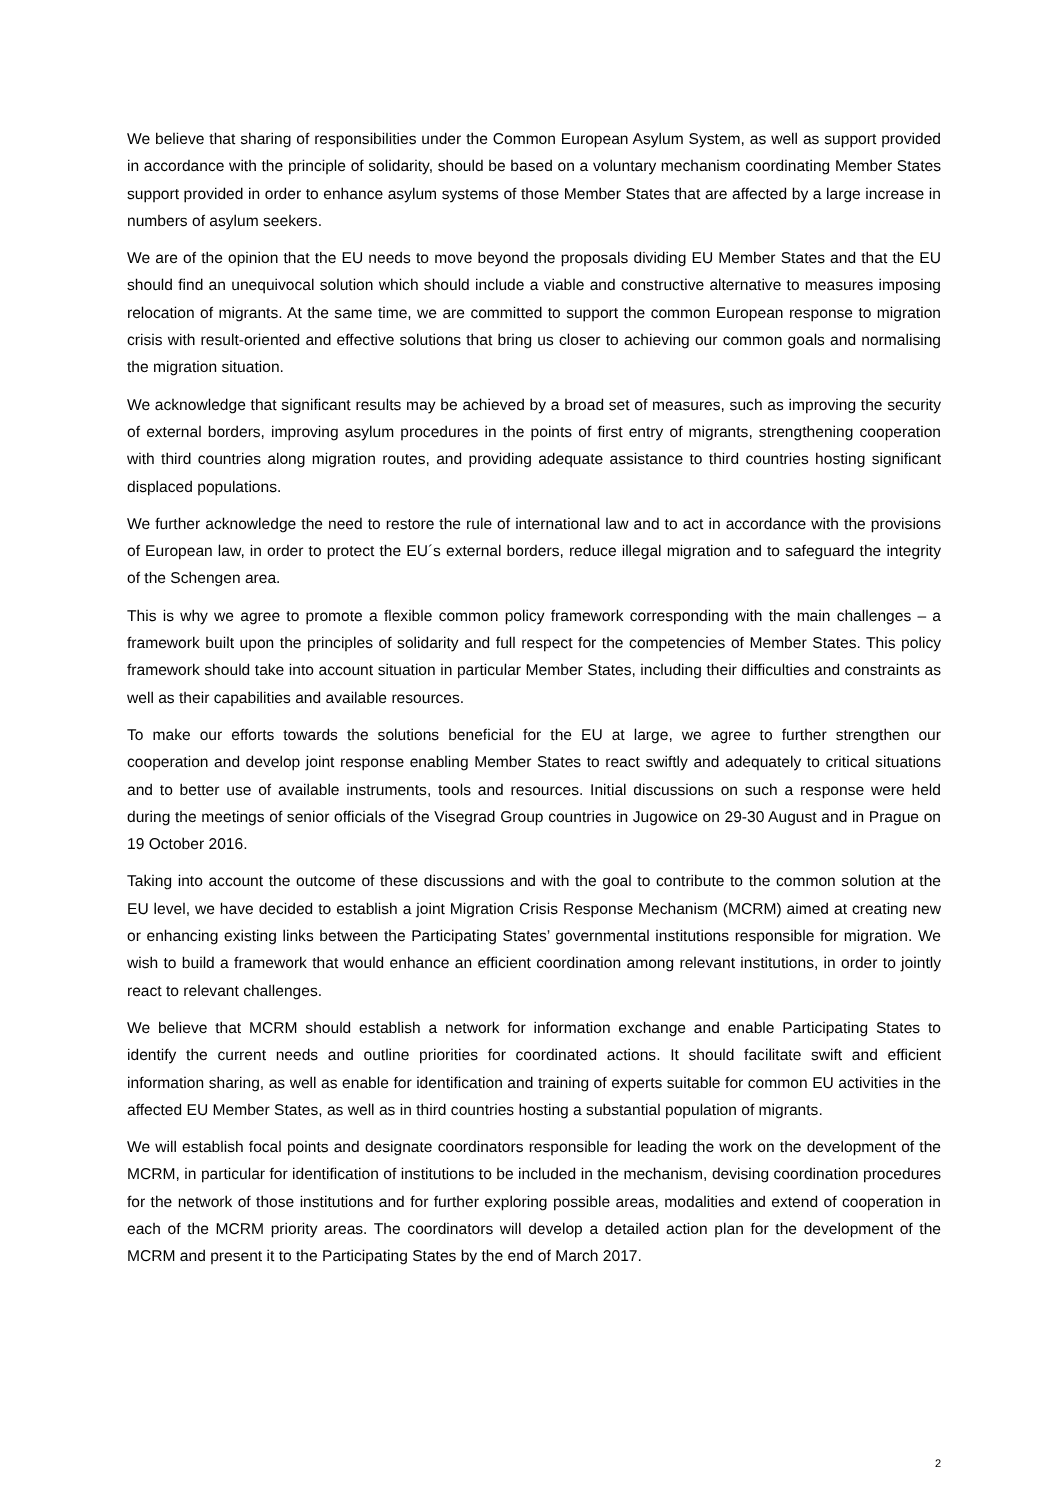We believe that sharing of responsibilities under the Common European Asylum System, as well as support provided in accordance with the principle of solidarity, should be based on a voluntary mechanism coordinating Member States support provided in order to enhance asylum systems of those Member States that are affected by a large increase in numbers of asylum seekers.
We are of the opinion that the EU needs to move beyond the proposals dividing EU Member States and that the EU should find an unequivocal solution which should include a viable and constructive alternative to measures imposing relocation of migrants. At the same time, we are committed to support the common European response to migration crisis with result-oriented and effective solutions that bring us closer to achieving our common goals and normalising the migration situation.
We acknowledge that significant results may be achieved by a broad set of measures, such as improving the security of external borders, improving asylum procedures in the points of first entry of migrants, strengthening cooperation with third countries along migration routes, and providing adequate assistance to third countries hosting significant displaced populations.
We further acknowledge the need to restore the rule of international law and to act in accordance with the provisions of European law, in order to protect the EU´s external borders, reduce illegal migration and to safeguard the integrity of the Schengen area.
This is why we agree to promote a flexible common policy framework corresponding with the main challenges – a framework built upon the principles of solidarity and full respect for the competencies of Member States. This policy framework should take into account situation in particular Member States, including their difficulties and constraints as well as their capabilities and available resources.
To make our efforts towards the solutions beneficial for the EU at large, we agree to further strengthen our cooperation and develop joint response enabling Member States to react swiftly and adequately to critical situations and to better use of available instruments, tools and resources. Initial discussions on such a response were held during the meetings of senior officials of the Visegrad Group countries in Jugowice on 29-30 August and in Prague on 19 October 2016.
Taking into account the outcome of these discussions and with the goal to contribute to the common solution at the EU level, we have decided to establish a joint Migration Crisis Response Mechanism (MCRM) aimed at creating new or enhancing existing links between the Participating States’ governmental institutions responsible for migration. We wish to build a framework that would enhance an efficient coordination among relevant institutions, in order to jointly react to relevant challenges.
We believe that MCRM should establish a network for information exchange and enable Participating States to identify the current needs and outline priorities for coordinated actions. It should facilitate swift and efficient information sharing, as well as enable for identification and training of experts suitable for common EU activities in the affected EU Member States, as well as in third countries hosting a substantial population of migrants.
We will establish focal points and designate coordinators responsible for leading the work on the development of the MCRM, in particular for identification of institutions to be included in the mechanism, devising coordination procedures for the network of those institutions and for further exploring possible areas, modalities and extend of cooperation in each of the MCRM priority areas. The coordinators will develop a detailed action plan for the development of the MCRM and present it to the Participating States by the end of March 2017.
2